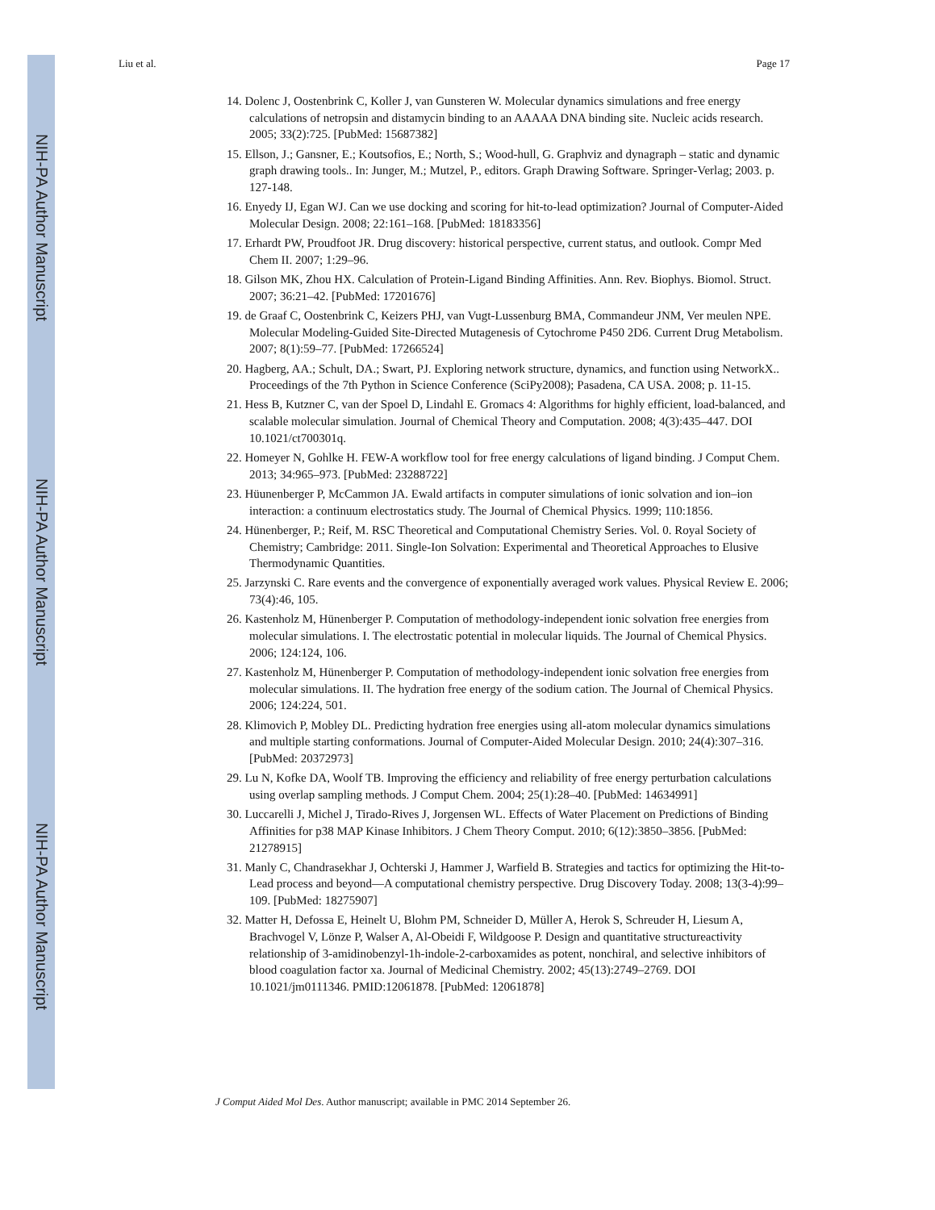NIH-PA Author Manuscript
NIH-PA Author Manuscript
NIH-PA Author Manuscript
Liu et al. Page 17
14. Dolenc J, Oostenbrink C, Koller J, van Gunsteren W. Molecular dynamics simulations and free energy calculations of netropsin and distamycin binding to an AAAAA DNA binding site. Nucleic acids research. 2005; 33(2):725. [PubMed: 15687382]
15. Ellson, J.; Gansner, E.; Koutsofios, E.; North, S.; Wood-hull, G. Graphviz and dynagraph – static and dynamic graph drawing tools.. In: Junger, M.; Mutzel, P., editors. Graph Drawing Software. Springer-Verlag; 2003. p. 127-148.
16. Enyedy IJ, Egan WJ. Can we use docking and scoring for hit-to-lead optimization? Journal of Computer-Aided Molecular Design. 2008; 22:161–168. [PubMed: 18183356]
17. Erhardt PW, Proudfoot JR. Drug discovery: historical perspective, current status, and outlook. Compr Med Chem II. 2007; 1:29–96.
18. Gilson MK, Zhou HX. Calculation of Protein-Ligand Binding Affinities. Ann. Rev. Biophys. Biomol. Struct. 2007; 36:21–42. [PubMed: 17201676]
19. de Graaf C, Oostenbrink C, Keizers PHJ, van Vugt-Lussenburg BMA, Commandeur JNM, Ver meulen NPE. Molecular Modeling-Guided Site-Directed Mutagenesis of Cytochrome P450 2D6. Current Drug Metabolism. 2007; 8(1):59–77. [PubMed: 17266524]
20. Hagberg, AA.; Schult, DA.; Swart, PJ. Exploring network structure, dynamics, and function using NetworkX.. Proceedings of the 7th Python in Science Conference (SciPy2008); Pasadena, CA USA. 2008; p. 11-15.
21. Hess B, Kutzner C, van der Spoel D, Lindahl E. Gromacs 4: Algorithms for highly efficient, load-balanced, and scalable molecular simulation. Journal of Chemical Theory and Computation. 2008; 4(3):435–447. DOI 10.1021/ct700301q.
22. Homeyer N, Gohlke H. FEW-A workflow tool for free energy calculations of ligand binding. J Comput Chem. 2013; 34:965–973. [PubMed: 23288722]
23. Hüunenberger P, McCammon JA. Ewald artifacts in computer simulations of ionic solvation and ion–ion interaction: a continuum electrostatics study. The Journal of Chemical Physics. 1999; 110:1856.
24. Hünenberger, P.; Reif, M. RSC Theoretical and Computational Chemistry Series. Vol. 0. Royal Society of Chemistry; Cambridge: 2011. Single-Ion Solvation: Experimental and Theoretical Approaches to Elusive Thermodynamic Quantities.
25. Jarzynski C. Rare events and the convergence of exponentially averaged work values. Physical Review E. 2006; 73(4):46, 105.
26. Kastenholz M, Hünenberger P. Computation of methodology-independent ionic solvation free energies from molecular simulations. I. The electrostatic potential in molecular liquids. The Journal of Chemical Physics. 2006; 124:124, 106.
27. Kastenholz M, Hünenberger P. Computation of methodology-independent ionic solvation free energies from molecular simulations. II. The hydration free energy of the sodium cation. The Journal of Chemical Physics. 2006; 124:224, 501.
28. Klimovich P, Mobley DL. Predicting hydration free energies using all-atom molecular dynamics simulations and multiple starting conformations. Journal of Computer-Aided Molecular Design. 2010; 24(4):307–316. [PubMed: 20372973]
29. Lu N, Kofke DA, Woolf TB. Improving the efficiency and reliability of free energy perturbation calculations using overlap sampling methods. J Comput Chem. 2004; 25(1):28–40. [PubMed: 14634991]
30. Luccarelli J, Michel J, Tirado-Rives J, Jorgensen WL. Effects of Water Placement on Predictions of Binding Affinities for p38 MAP Kinase Inhibitors. J Chem Theory Comput. 2010; 6(12):3850–3856. [PubMed: 21278915]
31. Manly C, Chandrasekhar J, Ochterski J, Hammer J, Warfield B. Strategies and tactics for optimizing the Hit-to-Lead process and beyond—A computational chemistry perspective. Drug Discovery Today. 2008; 13(3-4):99–109. [PubMed: 18275907]
32. Matter H, Defossa E, Heinelt U, Blohm PM, Schneider D, Müller A, Herok S, Schreuder H, Liesum A, Brachvogel V, Lönze P, Walser A, Al-Obeidi F, Wildgoose P. Design and quantitative structureactivity relationship of 3-amidinobenzyl-1h-indole-2-carboxamides as potent, nonchiral, and selective inhibitors of blood coagulation factor xa. Journal of Medicinal Chemistry. 2002; 45(13):2749–2769. DOI 10.1021/jm0111346. PMID:12061878. [PubMed: 12061878]
J Comput Aided Mol Des. Author manuscript; available in PMC 2014 September 26.